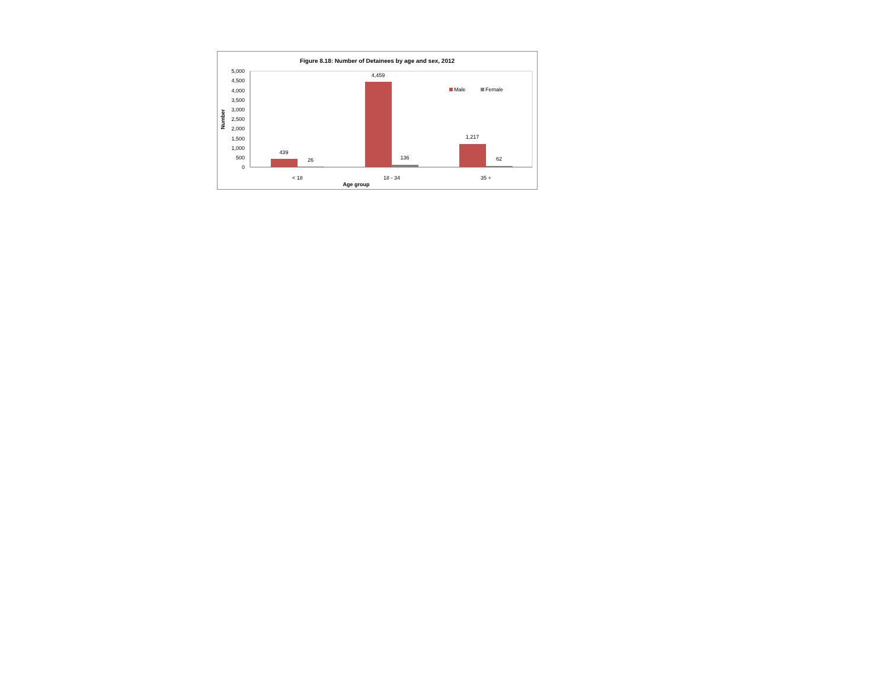Figure 8.18: Number of Detainees by age and sex, 2012
0
500
1,000
1,500
2,000
2,500
3,000
3,500
4,000
4,500
5,000
Number
439
26
4,459
136
1,217
62
< 18
18 - 34
35 +
Age group
Male
Female